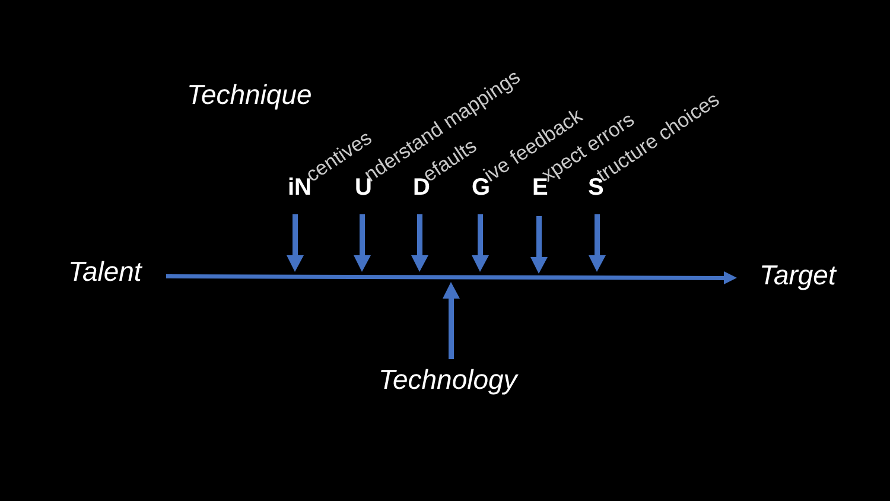Technique
Talent Target
Technology
iN centives U nderstand mappings D efaults G ive feedback E xpect errors S tructure choices